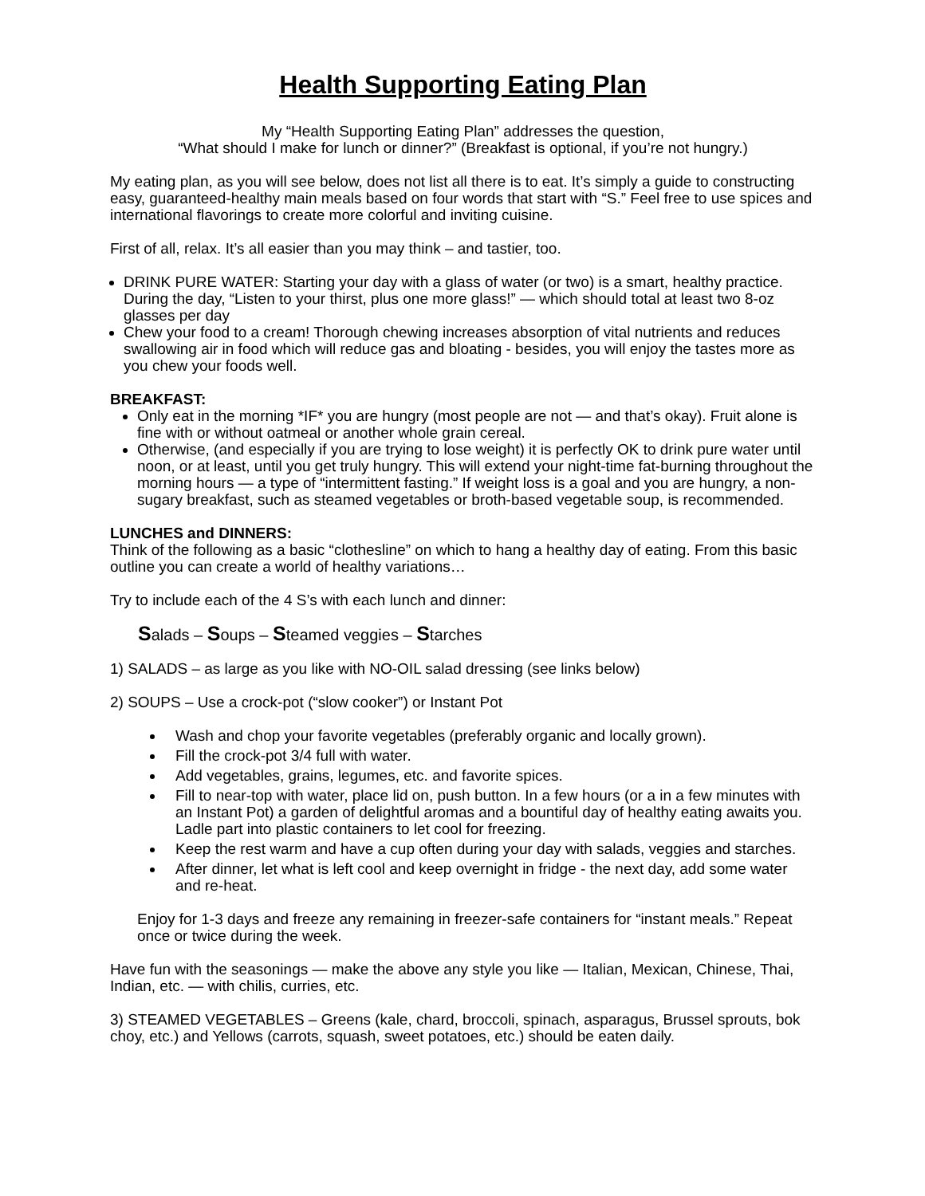Health Supporting Eating Plan
My “Health Supporting Eating Plan” addresses the question,
“What should I make for lunch or dinner?” (Breakfast is optional, if you’re not hungry.)
My eating plan, as you will see below, does not list all there is to eat. It’s simply a guide to constructing easy, guaranteed-healthy main meals based on four words that start with “S.” Feel free to use spices and international flavorings to create more colorful and inviting cuisine.
First of all, relax. It’s all easier than you may think – and tastier, too.
DRINK PURE WATER: Starting your day with a glass of water (or two) is a smart, healthy practice. During the day, “Listen to your thirst, plus one more glass!” — which should total at least two 8-oz glasses per day
Chew your food to a cream! Thorough chewing increases absorption of vital nutrients and reduces swallowing air in food which will reduce gas and bloating - besides, you will enjoy the tastes more as you chew your foods well.
BREAKFAST:
Only eat in the morning *IF* you are hungry (most people are not — and that’s okay). Fruit alone is fine with or without oatmeal or another whole grain cereal.
Otherwise, (and especially if you are trying to lose weight) it is perfectly OK to drink pure water until noon, or at least, until you get truly hungry. This will extend your night-time fat-burning throughout the morning hours — a type of “intermittent fasting.” If weight loss is a goal and you are hungry, a non-sugary breakfast, such as steamed vegetables or broth-based vegetable soup, is recommended.
LUNCHES and DINNERS:
Think of the following as a basic “clothesline” on which to hang a healthy day of eating. From this basic outline you can create a world of healthy variations…
Try to include each of the 4 S’s with each lunch and dinner:
Salads – Soups – Steamed veggies – Starches
1) SALADS – as large as you like with NO-OIL salad dressing (see links below)
2) SOUPS – Use a crock-pot (“slow cooker”) or Instant Pot
Wash and chop your favorite vegetables (preferably organic and locally grown).
Fill the crock-pot 3/4 full with water.
Add vegetables, grains, legumes, etc. and favorite spices.
Fill to near-top with water, place lid on, push button. In a few hours (or a in a few minutes with an Instant Pot) a garden of delightful aromas and a bountiful day of healthy eating awaits you. Ladle part into plastic containers to let cool for freezing.
Keep the rest warm and have a cup often during your day with salads, veggies and starches.
After dinner, let what is left cool and keep overnight in fridge - the next day, add some water and re-heat.
Enjoy for 1-3 days and freeze any remaining in freezer-safe containers for “instant meals.” Repeat once or twice during the week.
Have fun with the seasonings — make the above any style you like — Italian, Mexican, Chinese, Thai, Indian, etc. — with chilis, curries, etc.
3) STEAMED VEGETABLES – Greens (kale, chard, broccoli, spinach, asparagus, Brussel sprouts, bok choy, etc.) and Yellows (carrots, squash, sweet potatoes, etc.) should be eaten daily.